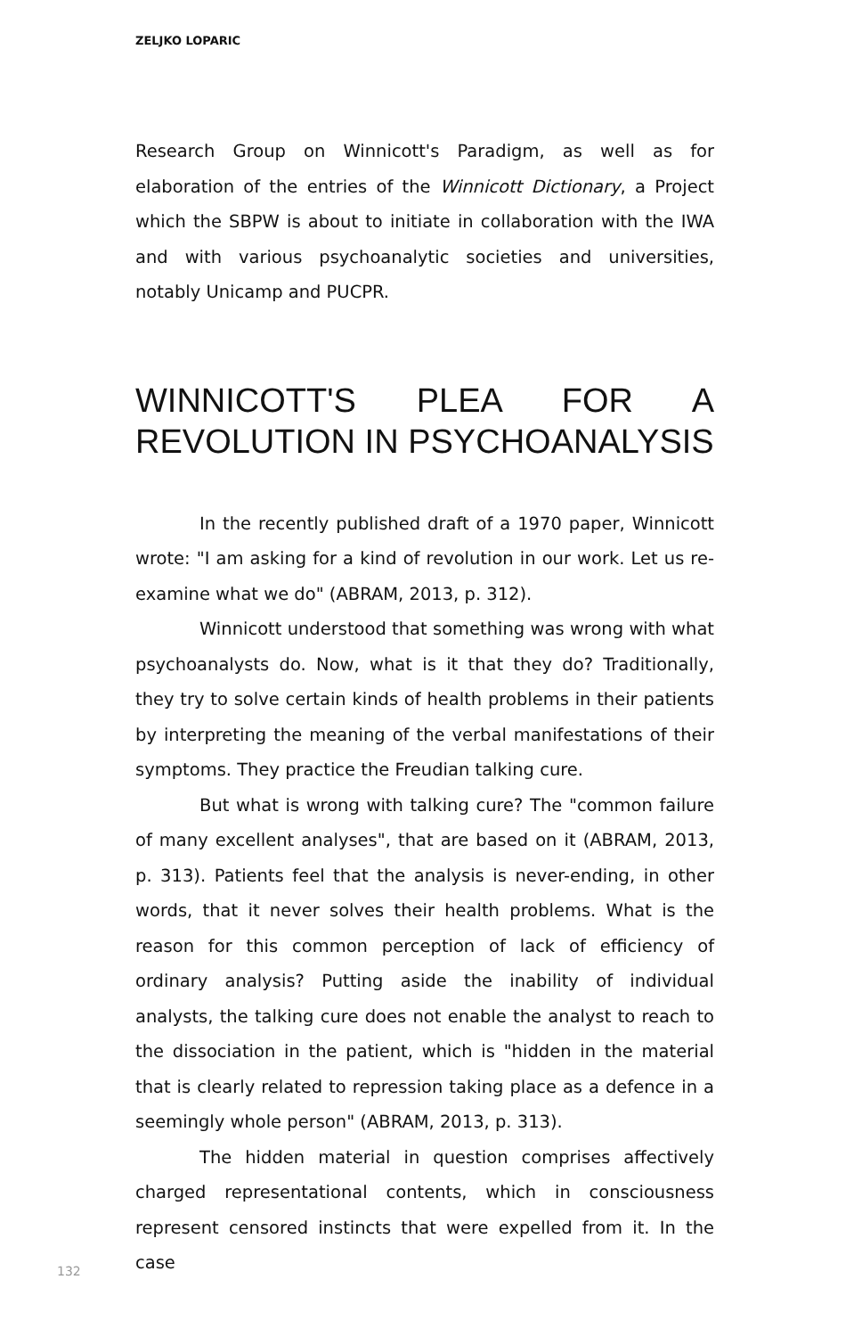ZELJKO LOPARIC
Research Group on Winnicott's Paradigm, as well as for elaboration of the entries of the Winnicott Dictionary, a Project which the SBPW is about to initiate in collaboration with the IWA and with various psychoanalytic societies and universities, notably Unicamp and PUCPR.
WINNICOTT'S PLEA FOR A REVOLUTION IN PSYCHOANALYSIS
In the recently published draft of a 1970 paper, Winnicott wrote: "I am asking for a kind of revolution in our work. Let us re-examine what we do" (ABRAM, 2013, p. 312).
Winnicott understood that something was wrong with what psychoanalysts do. Now, what is it that they do? Traditionally, they try to solve certain kinds of health problems in their patients by interpreting the meaning of the verbal manifestations of their symptoms. They practice the Freudian talking cure.
But what is wrong with talking cure? The "common failure of many excellent analyses", that are based on it (ABRAM, 2013, p. 313). Patients feel that the analysis is never-ending, in other words, that it never solves their health problems. What is the reason for this common perception of lack of efficiency of ordinary analysis? Putting aside the inability of individual analysts, the talking cure does not enable the analyst to reach to the dissociation in the patient, which is "hidden in the material that is clearly related to repression taking place as a defence in a seemingly whole person" (ABRAM, 2013, p. 313).
The hidden material in question comprises affectively charged representational contents, which in consciousness represent censored instincts that were expelled from it. In the case
132